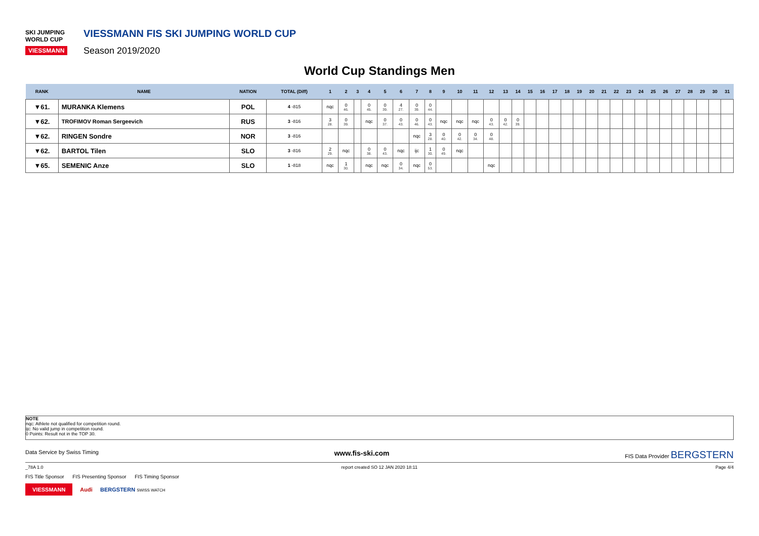SKI JUMPING WORLD CUP
VIESSMANN
VIESSMANN FIS SKI JUMPING WORLD CUP
Season 2019/2020
World Cup Standings Men
| RANK | NAME | NATION | TOTAL (Diff) | 1 | 2 | 3 | 4 | 5 | 6 | 7 | 8 | 9 | 10 | 11 | 12 | 13 | 14 | 15 | 16 | 17 | 18 | 19 | 20 | 21 | 22 | 23 | 24 | 25 | 26 | 27 | 28 | 29 | 30 | 31 |
| --- | --- | --- | --- | --- | --- | --- | --- | --- | --- | --- | --- | --- | --- | --- | --- | --- | --- | --- | --- | --- | --- | --- | --- | --- | --- | --- | --- | --- | --- | --- | --- | --- | --- | --- |
| ▼61. | MURANKA Klemens | POL | 4 -815 | nqc | 0 46. | | 0 45. | 0 39. | 4 27. | 0 39. | 0 44. | | | | | | | | | | | | | | | | | | | | | | | |
| ▼62. | TROFIMOV Roman Sergeevich | RUS | 3 -816 | 3 28. | 0 39. | | nqc | 0 37. | 0 43. | 0 46. | 0 43. | nqc | nqc | nqc | 0 43. | 0 42. | 0 39. | | | | | | | | | | | | | | | | | |
| ▼62. | RINGEN Sondre | NOR | 3 -816 | | | | | | | nqc | 3 28. | 0 40. | 0 42. | 0 34. | 0 48. | | | | | | | | | | | | | | | | | | | |
| ▼62. | BARTOL Tilen | SLO | 3 -816 | 2 29. | nqc | | 0 38. | 0 43. | nqc | ijc | 1 30. | 0 49. | nqc | | | | | | | | | | | | | | | | | | | | | |
| ▼65. | SEMENIC Anze | SLO | 1 -818 | nqc | 1 30. | | nqc | nqc | 0 34. | nqc | 0 53. | | | | nqc | | | | | | | | | | | | | | | | | | | |
NOTE
nqc: Athlete not qualified for competition round.
ijc: No valid jump in competition round.
0 Points: Result not in the TOP 30.
Data Service by Swiss Timing www.fis-ski.com FIS Data Provider BERGSTERN
_78A 1.0 report created SO 12 JAN 2020 18:11 Page 4/4
FIS Title Sponsor FIS Presenting Sponsor FIS Timing Sponsor
VIESSMANN Audi BERGSTERN SWISS WATCH